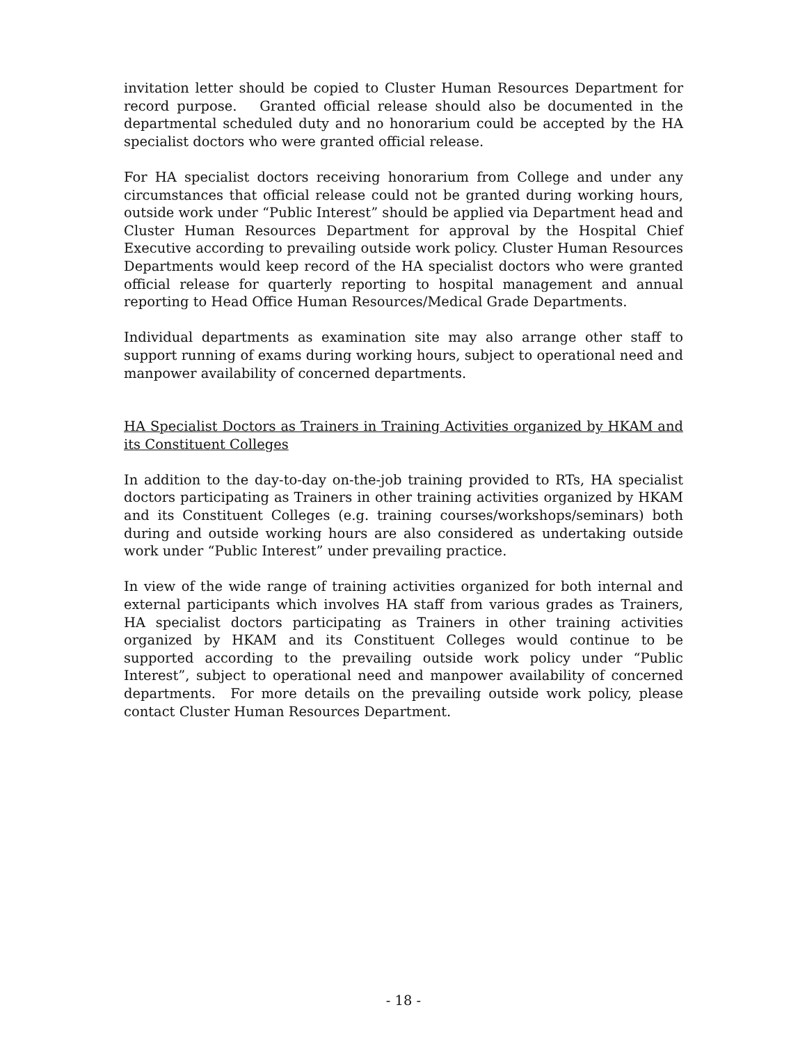invitation letter should be copied to Cluster Human Resources Department for record purpose. Granted official release should also be documented in the departmental scheduled duty and no honorarium could be accepted by the HA specialist doctors who were granted official release.
For HA specialist doctors receiving honorarium from College and under any circumstances that official release could not be granted during working hours, outside work under “Public Interest” should be applied via Department head and Cluster Human Resources Department for approval by the Hospital Chief Executive according to prevailing outside work policy. Cluster Human Resources Departments would keep record of the HA specialist doctors who were granted official release for quarterly reporting to hospital management and annual reporting to Head Office Human Resources/Medical Grade Departments.
Individual departments as examination site may also arrange other staff to support running of exams during working hours, subject to operational need and manpower availability of concerned departments.
HA Specialist Doctors as Trainers in Training Activities organized by HKAM and its Constituent Colleges
In addition to the day-to-day on-the-job training provided to RTs, HA specialist doctors participating as Trainers in other training activities organized by HKAM and its Constituent Colleges (e.g. training courses/workshops/seminars) both during and outside working hours are also considered as undertaking outside work under “Public Interest” under prevailing practice.
In view of the wide range of training activities organized for both internal and external participants which involves HA staff from various grades as Trainers, HA specialist doctors participating as Trainers in other training activities organized by HKAM and its Constituent Colleges would continue to be supported according to the prevailing outside work policy under “Public Interest”, subject to operational need and manpower availability of concerned departments. For more details on the prevailing outside work policy, please contact Cluster Human Resources Department.
- 18 -